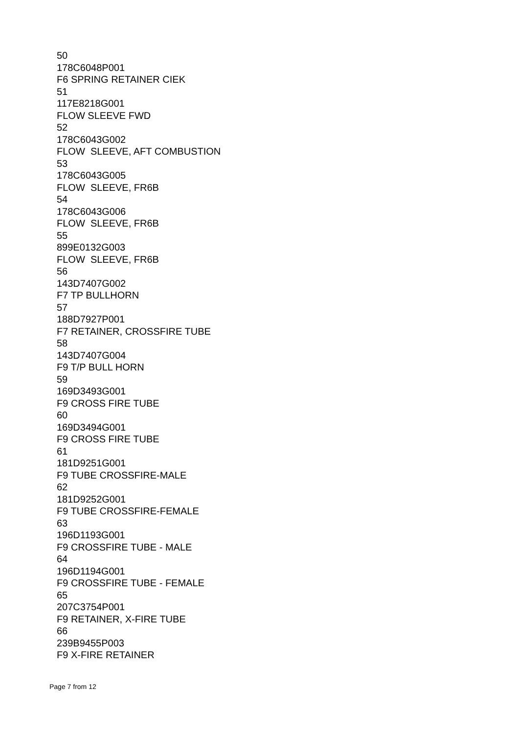50
178C6048P001
F6 SPRING RETAINER CIEK
51
117E8218G001
FLOW SLEEVE FWD
52
178C6043G002
FLOW SLEEVE, AFT COMBUSTION
53
178C6043G005
FLOW SLEEVE, FR6B
54
178C6043G006
FLOW SLEEVE, FR6B
55
899E0132G003
FLOW SLEEVE, FR6B
56
143D7407G002
F7 TP BULLHORN
57
188D7927P001
F7 RETAINER, CROSSFIRE TUBE
58
143D7407G004
F9 T/P BULL HORN
59
169D3493G001
F9 CROSS FIRE TUBE
60
169D3494G001
F9 CROSS FIRE TUBE
61
181D9251G001
F9 TUBE CROSSFIRE-MALE
62
181D9252G001
F9 TUBE CROSSFIRE-FEMALE
63
196D1193G001
F9 CROSSFIRE TUBE - MALE
64
196D1194G001
F9 CROSSFIRE TUBE - FEMALE
65
207C3754P001
F9 RETAINER, X-FIRE TUBE
66
239B9455P003
F9 X-FIRE RETAINER
Page 7 from 12